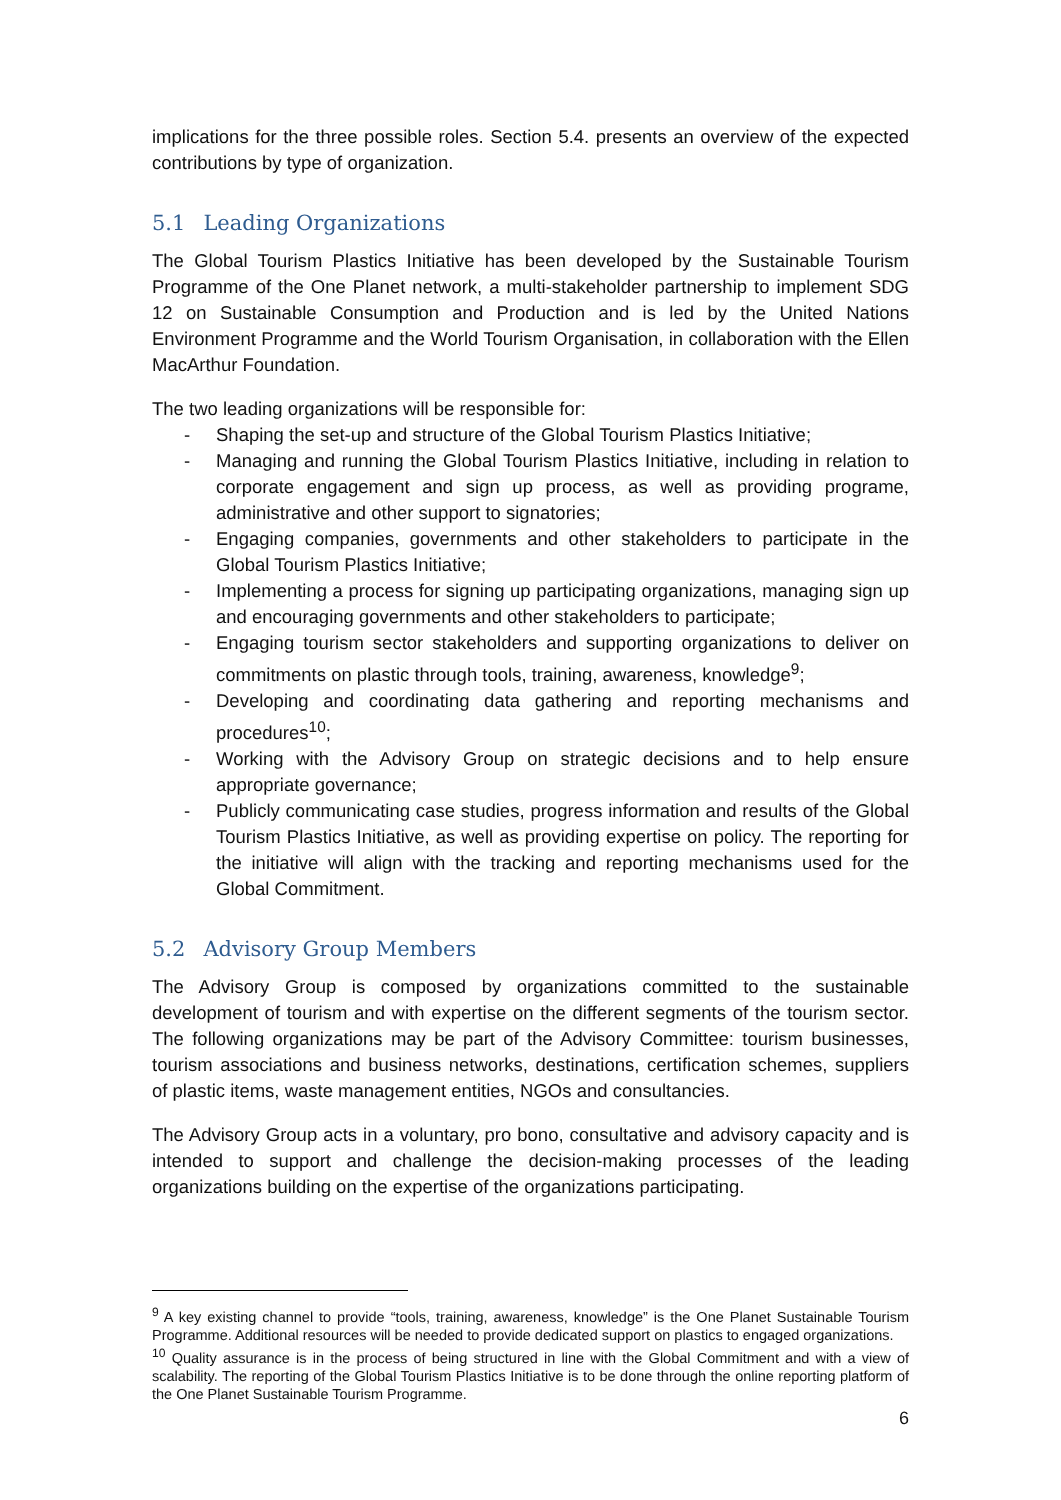implications for the three possible roles. Section 5.4. presents an overview of the expected contributions by type of organization.
5.1 Leading Organizations
The Global Tourism Plastics Initiative has been developed by the Sustainable Tourism Programme of the One Planet network, a multi-stakeholder partnership to implement SDG 12 on Sustainable Consumption and Production and is led by the United Nations Environment Programme and the World Tourism Organisation, in collaboration with the Ellen MacArthur Foundation.
The two leading organizations will be responsible for:
- Shaping the set-up and structure of the Global Tourism Plastics Initiative;
- Managing and running the Global Tourism Plastics Initiative, including in relation to corporate engagement and sign up process, as well as providing programe, administrative and other support to signatories;
- Engaging companies, governments and other stakeholders to participate in the Global Tourism Plastics Initiative;
- Implementing a process for signing up participating organizations, managing sign up and encouraging governments and other stakeholders to participate;
- Engaging tourism sector stakeholders and supporting organizations to deliver on commitments on plastic through tools, training, awareness, knowledge<sup>9</sup>;
- Developing and coordinating data gathering and reporting mechanisms and procedures<sup>10</sup>;
- Working with the Advisory Group on strategic decisions and to help ensure appropriate governance;
- Publicly communicating case studies, progress information and results of the Global Tourism Plastics Initiative, as well as providing expertise on policy. The reporting for the initiative will align with the tracking and reporting mechanisms used for the Global Commitment.
5.2 Advisory Group Members
The Advisory Group is composed by organizations committed to the sustainable development of tourism and with expertise on the different segments of the tourism sector. The following organizations may be part of the Advisory Committee: tourism businesses, tourism associations and business networks, destinations, certification schemes, suppliers of plastic items, waste management entities, NGOs and consultancies.
The Advisory Group acts in a voluntary, pro bono, consultative and advisory capacity and is intended to support and challenge the decision-making processes of the leading organizations building on the expertise of the organizations participating.
<sup>9</sup> A key existing channel to provide “tools, training, awareness, knowledge” is the One Planet Sustainable Tourism Programme. Additional resources will be needed to provide dedicated support on plastics to engaged organizations.
<sup>10</sup> Quality assurance is in the process of being structured in line with the Global Commitment and with a view of scalability. The reporting of the Global Tourism Plastics Initiative is to be done through the online reporting platform of the One Planet Sustainable Tourism Programme.
6